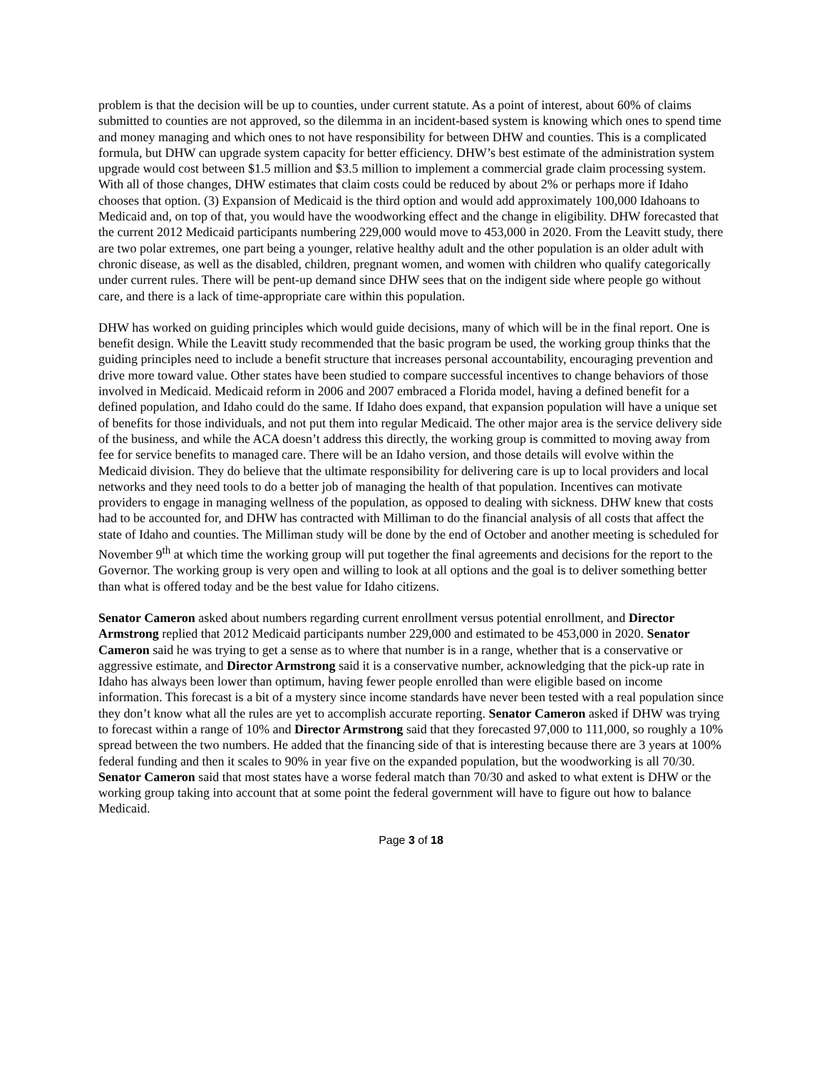problem is that the decision will be up to counties, under current statute. As a point of interest, about 60% of claims submitted to counties are not approved, so the dilemma in an incident-based system is knowing which ones to spend time and money managing and which ones to not have responsibility for between DHW and counties. This is a complicated formula, but DHW can upgrade system capacity for better efficiency. DHW’s best estimate of the administration system upgrade would cost between $1.5 million and $3.5 million to implement a commercial grade claim processing system. With all of those changes, DHW estimates that claim costs could be reduced by about 2% or perhaps more if Idaho chooses that option. (3) Expansion of Medicaid is the third option and would add approximately 100,000 Idahoans to Medicaid and, on top of that, you would have the woodworking effect and the change in eligibility. DHW forecasted that the current 2012 Medicaid participants numbering 229,000 would move to 453,000 in 2020. From the Leavitt study, there are two polar extremes, one part being a younger, relative healthy adult and the other population is an older adult with chronic disease, as well as the disabled, children, pregnant women, and women with children who qualify categorically under current rules. There will be pent-up demand since DHW sees that on the indigent side where people go without care, and there is a lack of time-appropriate care within this population.
DHW has worked on guiding principles which would guide decisions, many of which will be in the final report. One is benefit design. While the Leavitt study recommended that the basic program be used, the working group thinks that the guiding principles need to include a benefit structure that increases personal accountability, encouraging prevention and drive more toward value. Other states have been studied to compare successful incentives to change behaviors of those involved in Medicaid. Medicaid reform in 2006 and 2007 embraced a Florida model, having a defined benefit for a defined population, and Idaho could do the same. If Idaho does expand, that expansion population will have a unique set of benefits for those individuals, and not put them into regular Medicaid. The other major area is the service delivery side of the business, and while the ACA doesn’t address this directly, the working group is committed to moving away from fee for service benefits to managed care. There will be an Idaho version, and those details will evolve within the Medicaid division. They do believe that the ultimate responsibility for delivering care is up to local providers and local networks and they need tools to do a better job of managing the health of that population. Incentives can motivate providers to engage in managing wellness of the population, as opposed to dealing with sickness. DHW knew that costs had to be accounted for, and DHW has contracted with Milliman to do the financial analysis of all costs that affect the state of Idaho and counties. The Milliman study will be done by the end of October and another meeting is scheduled for November 9<sup>th</sup> at which time the working group will put together the final agreements and decisions for the report to the Governor. The working group is very open and willing to look at all options and the goal is to deliver something better than what is offered today and be the best value for Idaho citizens.
Senator Cameron asked about numbers regarding current enrollment versus potential enrollment, and Director Armstrong replied that 2012 Medicaid participants number 229,000 and estimated to be 453,000 in 2020. Senator Cameron said he was trying to get a sense as to where that number is in a range, whether that is a conservative or aggressive estimate, and Director Armstrong said it is a conservative number, acknowledging that the pick-up rate in Idaho has always been lower than optimum, having fewer people enrolled than were eligible based on income information. This forecast is a bit of a mystery since income standards have never been tested with a real population since they don’t know what all the rules are yet to accomplish accurate reporting. Senator Cameron asked if DHW was trying to forecast within a range of 10% and Director Armstrong said that they forecasted 97,000 to 111,000, so roughly a 10% spread between the two numbers. He added that the financing side of that is interesting because there are 3 years at 100% federal funding and then it scales to 90% in year five on the expanded population, but the woodworking is all 70/30. Senator Cameron said that most states have a worse federal match than 70/30 and asked to what extent is DHW or the working group taking into account that at some point the federal government will have to figure out how to balance Medicaid.
Page 3 of 18